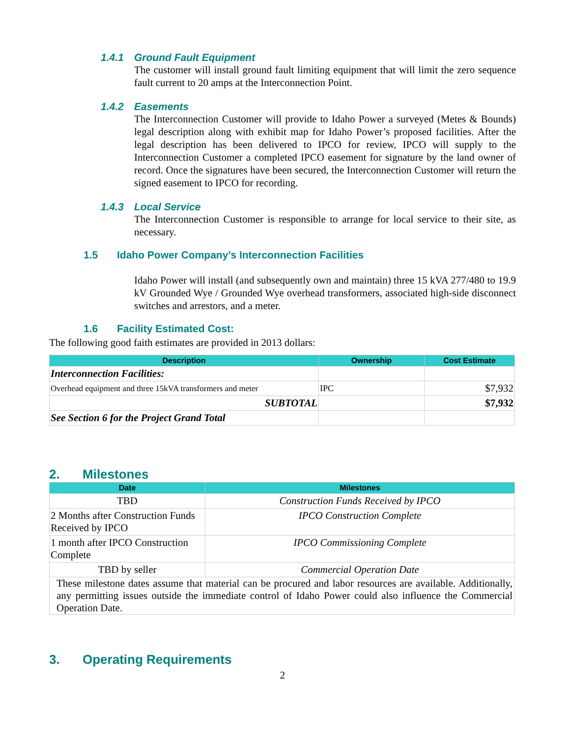1.4.1 Ground Fault Equipment
The customer will install ground fault limiting equipment that will limit the zero sequence fault current to 20 amps at the Interconnection Point.
1.4.2 Easements
The Interconnection Customer will provide to Idaho Power a surveyed (Metes & Bounds) legal description along with exhibit map for Idaho Power’s proposed facilities. After the legal description has been delivered to IPCO for review, IPCO will supply to the Interconnection Customer a completed IPCO easement for signature by the land owner of record. Once the signatures have been secured, the Interconnection Customer will return the signed easement to IPCO for recording.
1.4.3 Local Service
The Interconnection Customer is responsible to arrange for local service to their site, as necessary.
1.5 Idaho Power Company’s Interconnection Facilities
Idaho Power will install (and subsequently own and maintain) three 15 kVA 277/480 to 19.9 kV Grounded Wye / Grounded Wye overhead transformers, associated high-side disconnect switches and arrestors, and a meter.
1.6 Facility Estimated Cost:
The following good faith estimates are provided in 2013 dollars:
| Description | Ownership | Cost Estimate |
| --- | --- | --- |
| Interconnection Facilities: | | |
| Overhead equipment and three 15kVA transformers and meter | IPC | $7,932 |
| SUBTOTAL | | $7,932 |
| See Section 6 for the Project Grand Total | | |
2. Milestones
| Date | Milestones |
| --- | --- |
| TBD | Construction Funds Received by IPCO |
| 2 Months after Construction Funds Received by IPCO | IPCO Construction Complete |
| 1 month after IPCO Construction Complete | IPCO Commissioning Complete |
| TBD by seller | Commercial Operation Date |
| These milestone dates assume that material can be procured and labor resources are available. Additionally, any permitting issues outside the immediate control of Idaho Power could also influence the Commercial Operation Date. | |
3. Operating Requirements
2